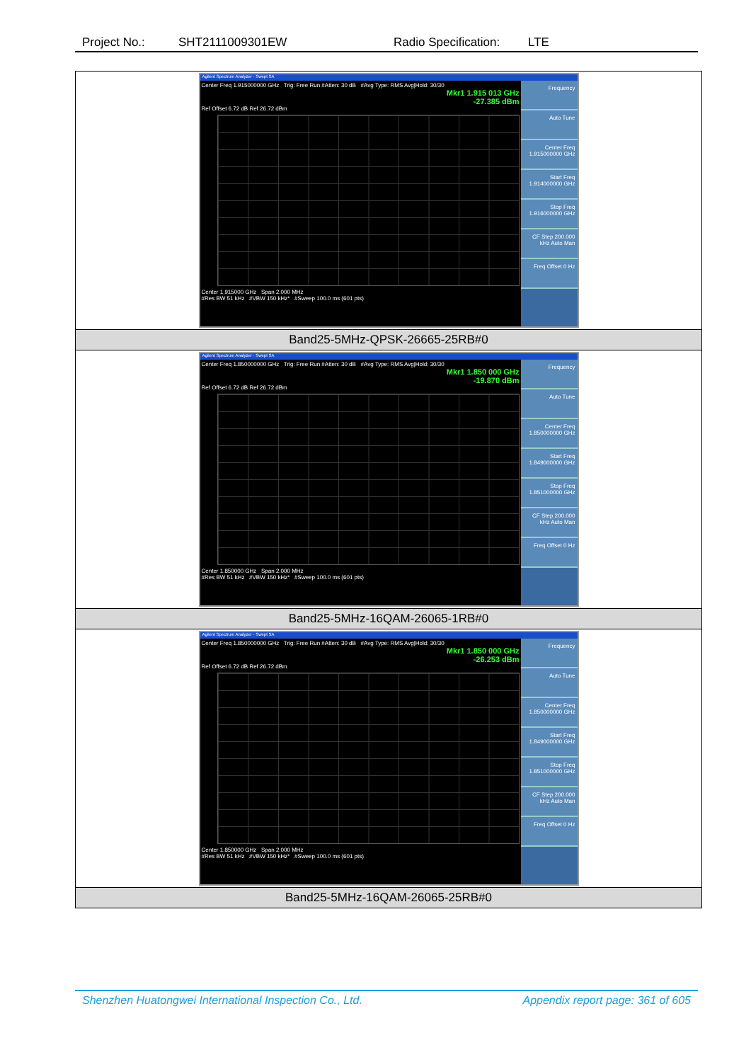Project No.: SHT2111009301EW Radio Specification: LTE
| Agilent Spectrum Analyzer - Swept SA Center Freq 1.915000000 GHz Trig: Free Run #Atten: 30 dB #Avg Type: RMS Avg/Hold: 30/30 Mkr1 1.915 013 GHz -27.385 dBm Ref Offset 6.72 dB Ref 26.72 dBm Center 1.915000 GHz Span 2.000 MHz #Res BW 51 kHz #VBW 150 kHz* #Sweep 100.0 ms (601 pts) Frequency Auto Tune Center Freq 1.915000000 GHz Start Freq 1.914000000 GHz Stop Freq 1.916000000 GHz CF Step 200.000 kHz Auto Man Freq Offset 0 Hz |
| Band25-5MHz-QPSK-26665-25RB#0 |
| Agilent Spectrum Analyzer - Swept SA Center Freq 1.850000000 GHz Trig: Free Run #Atten: 30 dB #Avg Type: RMS Avg/Hold: 30/30 Mkr1 1.850 000 GHz -19.870 dBm Ref Offset 6.72 dB Ref 26.72 dBm Center 1.850000 GHz Span 2.000 MHz #Res BW 51 kHz #VBW 150 kHz* #Sweep 100.0 ms (601 pts) Frequency Auto Tune Center Freq 1.850000000 GHz Start Freq 1.849000000 GHz Stop Freq 1.851000000 GHz CF Step 200.000 kHz Auto Man Freq Offset 0 Hz |
| Band25-5MHz-16QAM-26065-1RB#0 |
| Agilent Spectrum Analyzer - Swept SA Center Freq 1.850000000 GHz Trig: Free Run #Atten: 30 dB #Avg Type: RMS Avg/Hold: 30/30 Mkr1 1.850 000 GHz -26.253 dBm Ref Offset 6.72 dB Ref 26.72 dBm Center 1.850000 GHz Span 2.000 MHz #Res BW 51 kHz #VBW 150 kHz* #Sweep 100.0 ms (601 pts) Frequency Auto Tune Center Freq 1.850000000 GHz Start Freq 1.849000000 GHz Stop Freq 1.851000000 GHz CF Step 200.000 kHz Auto Man Freq Offset 0 Hz |
| Band25-5MHz-16QAM-26065-25RB#0 |
Shenzhen Huatongwei International Inspection Co., Ltd. Appendix report page: 361 of 605